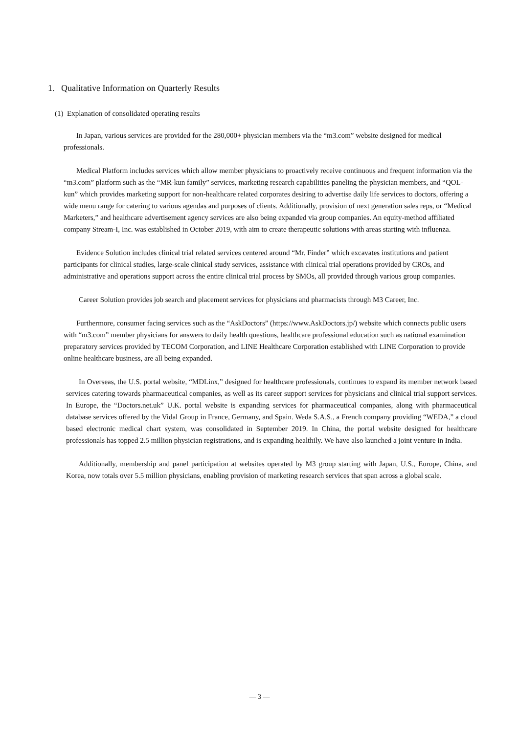1. Qualitative Information on Quarterly Results
(1) Explanation of consolidated operating results
In Japan, various services are provided for the 280,000+ physician members via the “m3.com” website designed for medical professionals.
Medical Platform includes services which allow member physicians to proactively receive continuous and frequent information via the “m3.com” platform such as the “MR-kun family” services, marketing research capabilities paneling the physician members, and “QOL-kun” which provides marketing support for non-healthcare related corporates desiring to advertise daily life services to doctors, offering a wide menu range for catering to various agendas and purposes of clients. Additionally, provision of next generation sales reps, or “Medical Marketers,” and healthcare advertisement agency services are also being expanded via group companies. An equity-method affiliated company Stream-I, Inc. was established in October 2019, with aim to create therapeutic solutions with areas starting with influenza.
Evidence Solution includes clinical trial related services centered around “Mr. Finder” which excavates institutions and patient participants for clinical studies, large-scale clinical study services, assistance with clinical trial operations provided by CROs, and administrative and operations support across the entire clinical trial process by SMOs, all provided through various group companies.
Career Solution provides job search and placement services for physicians and pharmacists through M3 Career, Inc.
Furthermore, consumer facing services such as the “AskDoctors” (https://www.AskDoctors.jp/) website which connects public users with “m3.com” member physicians for answers to daily health questions, healthcare professional education such as national examination preparatory services provided by TECOM Corporation, and LINE Healthcare Corporation established with LINE Corporation to provide online healthcare business, are all being expanded.
In Overseas, the U.S. portal website, “MDLinx,” designed for healthcare professionals, continues to expand its member network based services catering towards pharmaceutical companies, as well as its career support services for physicians and clinical trial support services. In Europe, the “Doctors.net.uk” U.K. portal website is expanding services for pharmaceutical companies, along with pharmaceutical database services offered by the Vidal Group in France, Germany, and Spain. Weda S.A.S., a French company providing “WEDA,” a cloud based electronic medical chart system, was consolidated in September 2019. In China, the portal website designed for healthcare professionals has topped 2.5 million physician registrations, and is expanding healthily. We have also launched a joint venture in India.
Additionally, membership and panel participation at websites operated by M3 group starting with Japan, U.S., Europe, China, and Korea, now totals over 5.5 million physicians, enabling provision of marketing research services that span across a global scale.
— 3 —